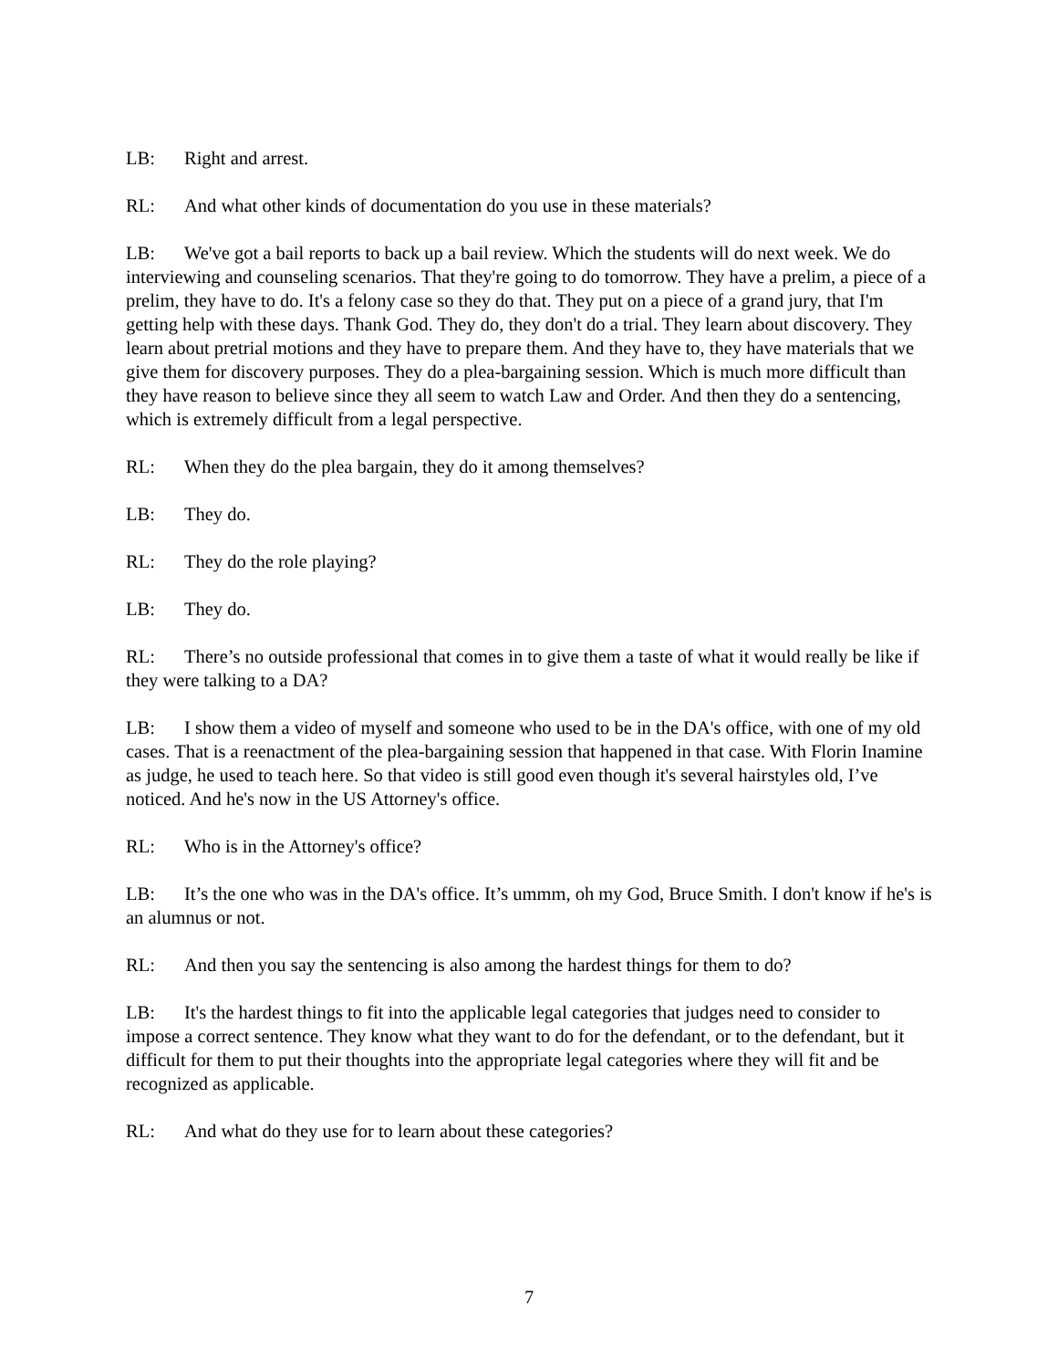LB: Right and arrest.
RL: And what other kinds of documentation do you use in these materials?
LB: We've got a bail reports to back up a bail review. Which the students will do next week. We do interviewing and counseling scenarios. That they're going to do tomorrow. They have a prelim, a piece of a prelim, they have to do. It's a felony case so they do that. They put on a piece of a grand jury, that I'm getting help with these days. Thank God. They do, they don't do a trial. They learn about discovery. They learn about pretrial motions and they have to prepare them. And they have to, they have materials that we give them for discovery purposes. They do a plea-bargaining session. Which is much more difficult than they have reason to believe since they all seem to watch Law and Order. And then they do a sentencing, which is extremely difficult from a legal perspective.
RL: When they do the plea bargain, they do it among themselves?
LB: They do.
RL: They do the role playing?
LB: They do.
RL: There’s no outside professional that comes in to give them a taste of what it would really be like if they were talking to a DA?
LB: I show them a video of myself and someone who used to be in the DA's office, with one of my old cases. That is a reenactment of the plea-bargaining session that happened in that case. With Florin Inamine as judge, he used to teach here. So that video is still good even though it's several hairstyles old, I’ve noticed. And he's now in the US Attorney's office.
RL: Who is in the Attorney's office?
LB: It’s the one who was in the DA's office. It’s ummm, oh my God, Bruce Smith. I don't know if he's is an alumnus or not.
RL: And then you say the sentencing is also among the hardest things for them to do?
LB: It's the hardest things to fit into the applicable legal categories that judges need to consider to impose a correct sentence. They know what they want to do for the defendant, or to the defendant, but it difficult for them to put their thoughts into the appropriate legal categories where they will fit and be recognized as applicable.
RL: And what do they use for to learn about these categories?
7